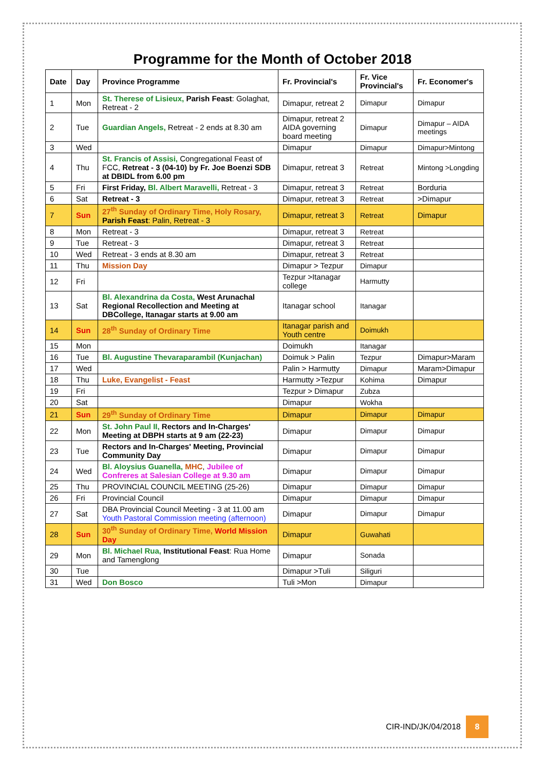Programme for the Month of October 2018
| Date | Day | Province Programme | Fr. Provincial's | Fr. Vice Provincial's | Fr. Economer's |
| --- | --- | --- | --- | --- | --- |
| 1 | Mon | St. Therese of Lisieux, Parish Feast : Golaghat, Retreat - 2 | Dimapur, retreat 2 | Dimapur | Dimapur |
| 2 | Tue | Guardian Angels, Retreat - 2 ends at 8.30 am | Dimapur, retreat 2 AIDA governing board meeting | Dimapur | Dimapur – AIDA meetings |
| 3 | Wed | | Dimapur | Dimapur | Dimapur>Mintong |
| 4 | Thu | St. Francis of Assisi, Congregational Feast of FCC, Retreat - 3 (04-10) by Fr. Joe Boenzi SDB at DBIDL from 6.00 pm | Dimapur, retreat 3 | Retreat | Mintong >Longding |
| 5 | Fri | First Friday, Bl. Albert Maravelli, Retreat - 3 | Dimapur, retreat 3 | Retreat | Borduria |
| 6 | Sat | Retreat - 3 | Dimapur, retreat 3 | Retreat | >Dimapur |
| 7 | Sun | 27<sup>th</sup> Sunday of Ordinary Time, Holy Rosary, Parish Feast : Palin, Retreat - 3 | Dimapur, retreat 3 | Retreat | Dimapur |
| 8 | Mon | Retreat - 3 | Dimapur, retreat 3 | Retreat | |
| 9 | Tue | Retreat - 3 | Dimapur, retreat 3 | Retreat | |
| 10 | Wed | Retreat - 3 ends at 8.30 am | Dimapur, retreat 3 | Retreat | |
| 11 | Thu | Mission Day | Dimapur > Tezpur | Dimapur | |
| 12 | Fri | | Tezpur >Itanagar college | Harmutty | |
| 13 | Sat | Bl. Alexandrina da Costa, West Arunachal Regional Recollection and Meeting at DBCollege, Itanagar starts at 9.00 am | Itanagar school | Itanagar | |
| 14 | Sun | 28<sup>th</sup> Sunday of Ordinary Time | Itanagar parish and Youth centre | Doimukh | |
| 15 | Mon | | Doimukh | Itanagar | |
| 16 | Tue | Bl. Augustine Thevaraparambil (Kunjachan) | Doimuk > Palin | Tezpur | Dimapur>Maram |
| 17 | Wed | | Palin > Harmutty | Dimapur | Maram>Dimapur |
| 18 | Thu | Luke, Evangelist - Feast | Harmutty >Tezpur | Kohima | Dimapur |
| 19 | Fri | | Tezpur > Dimapur | Zubza | |
| 20 | Sat | | Dimapur | Wokha | |
| 21 | Sun | 29<sup>th</sup> Sunday of Ordinary Time | Dimapur | Dimapur | Dimapur |
| 22 | Mon | St. John Paul II, Rectors and In-Charges' Meeting at DBPH starts at 9 am (22-23) | Dimapur | Dimapur | Dimapur |
| 23 | Tue | Rectors and In-Charges' Meeting, Provincial Community Day | Dimapur | Dimapur | Dimapur |
| 24 | Wed | Bl. Aloysius Guanella, MHC , Jubilee of Confreres at Salesian College at 9.30 am | Dimapur | Dimapur | Dimapur |
| 25 | Thu | PROVINCIAL COUNCIL MEETING (25-26) | Dimapur | Dimapur | Dimapur |
| 26 | Fri | Provincial Council | Dimapur | Dimapur | Dimapur |
| 27 | Sat | DBA Provincial Council Meeting - 3 at 11.00 am Youth Pastoral Commission meeting (afternoon) | Dimapur | Dimapur | Dimapur |
| 28 | Sun | 30<sup>th</sup> Sunday of Ordinary Time, World Mission Day | Dimapur | Guwahati | |
| 29 | Mon | Bl. Michael Rua, Institutional Feast : Rua Home and Tamenglong | Dimapur | Sonada | |
| 30 | Tue | | Dimapur >Tuli | Siliguri | |
| 31 | Wed | Don Bosco | Tuli >Mon | Dimapur | |
CIR-IND/JK/04/2018 8